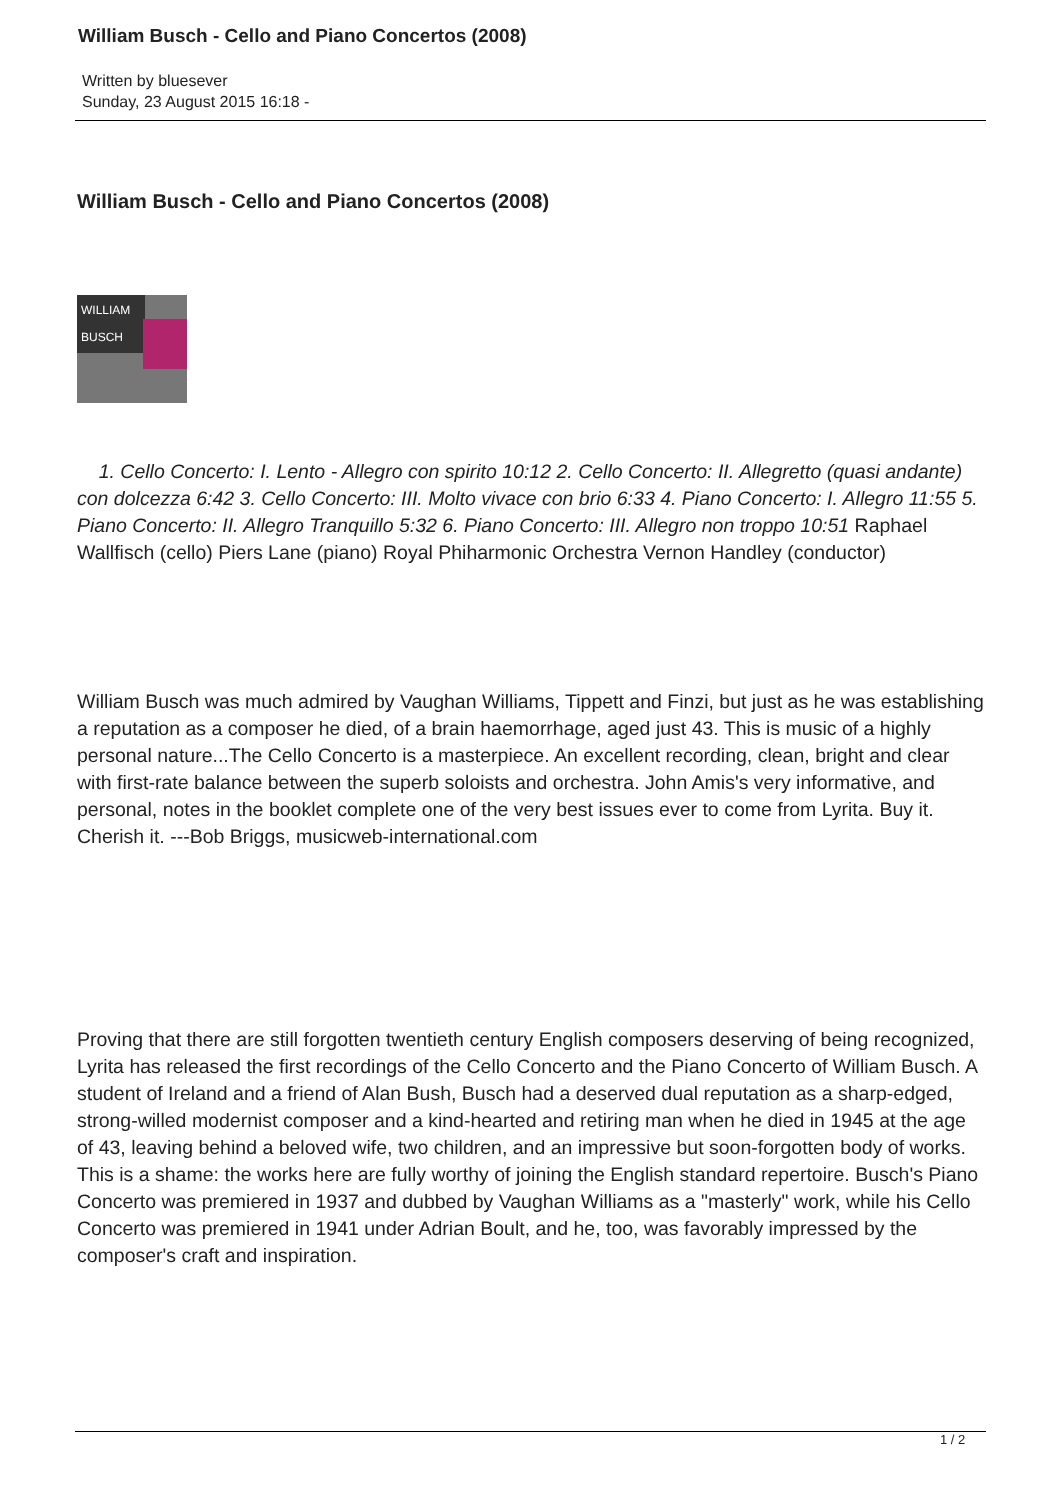William Busch - Cello and Piano Concertos (2008)
Written by bluesever
Sunday, 23 August 2015 16:18 -
William Busch - Cello and Piano Concertos (2008)
WILLIAM BUSCH
1. Cello Concerto: I. Lento - Allegro con spirito 10:12 2. Cello Concerto: II. Allegretto (quasi andante) con dolcezza 6:42 3. Cello Concerto: III. Molto vivace con brio 6:33 4. Piano Concerto: I. Allegro 11:55 5. Piano Concerto: II. Allegro Tranquillo 5:32 6. Piano Concerto: III. Allegro non troppo 10:51 Raphael Wallfisch (cello) Piers Lane (piano) Royal Phiharmonic Orchestra Vernon Handley (conductor)
William Busch was much admired by Vaughan Williams, Tippett and Finzi, but just as he was establishing a reputation as a composer he died, of a brain haemorrhage, aged just 43. This is music of a highly personal nature...The Cello Concerto is a masterpiece. An excellent recording, clean, bright and clear with first-rate balance between the superb soloists and orchestra. John Amis's very informative, and personal, notes in the booklet complete one of the very best issues ever to come from Lyrita. Buy it. Cherish it. ---Bob Briggs, musicweb-international.com
Proving that there are still forgotten twentieth century English composers deserving of being recognized, Lyrita has released the first recordings of the Cello Concerto and the Piano Concerto of William Busch. A student of Ireland and a friend of Alan Bush, Busch had a deserved dual reputation as a sharp-edged, strong-willed modernist composer and a kind-hearted and retiring man when he died in 1945 at the age of 43, leaving behind a beloved wife, two children, and an impressive but soon-forgotten body of works. This is a shame: the works here are fully worthy of joining the English standard repertoire. Busch's Piano Concerto was premiered in 1937 and dubbed by Vaughan Williams as a "masterly" work, while his Cello Concerto was premiered in 1941 under Adrian Boult, and he, too, was favorably impressed by the composer's craft and inspiration.
1 / 2